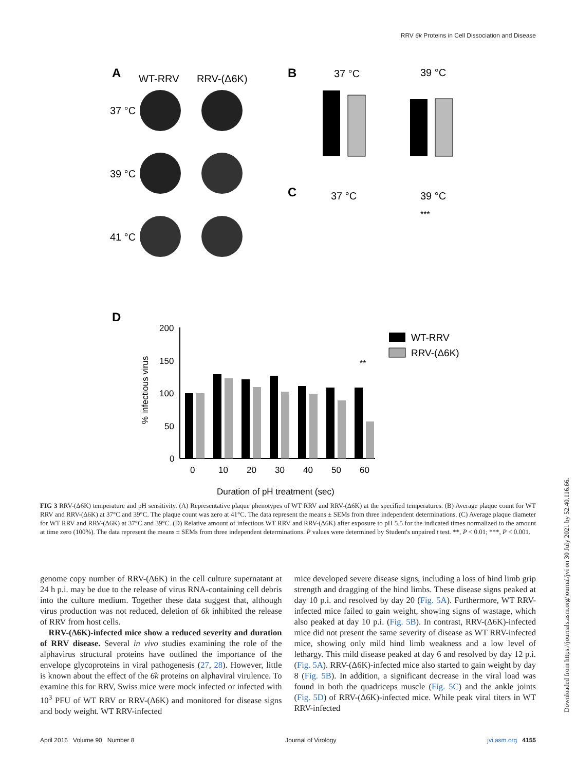RRV 6k Proteins in Cell Dissociation and Disease
A
WT-RRV
RRV-(Δ6K)
37 °C
39 °C
41 °C
B
37 °C
39 °C
C
37 °C
39 °C
***
D
200
150
100
50
0
% infectious virus
**
0
10
20
30
40
50
60
Duration of pH treatment (sec)
WT-RRV
RRV-(Δ6K)
FIG 3 RRV-(Δ6K) temperature and pH sensitivity. (A) Representative plaque phenotypes of WT RRV and RRV-(Δ6K) at the specified temperatures. (B) Average plaque count for WT RRV and RRV-(Δ6K) at 37°C and 39°C. The plaque count was zero at 41°C. The data represent the means ± SEMs from three independent determinations. (C) Average plaque diameter for WT RRV and RRV-(Δ6K) at 37°C and 39°C. (D) Relative amount of infectious WT RRV and RRV-(Δ6K) after exposure to pH 5.5 for the indicated times normalized to the amount at time zero (100%). The data represent the means ± SEMs from three independent determinations. P values were determined by Student's unpaired t test. **, P < 0.01; ***, P < 0.001.
genome copy number of RRV-(Δ6K) in the cell culture supernatant at 24 h p.i. may be due to the release of virus RNA-containing cell debris into the culture medium. Together these data suggest that, although virus production was not reduced, deletion of 6k inhibited the release of RRV from host cells.
 RRV-(Δ6K)-infected mice show a reduced severity and duration of RRV disease. Several in vivo studies examining the role of the alphavirus structural proteins have outlined the importance of the envelope glycoproteins in viral pathogenesis (27, 28). However, little is known about the effect of the 6k proteins on alphaviral virulence. To examine this for RRV, Swiss mice were mock infected or infected with 10<sup>3</sup> PFU of WT RRV or RRV-(Δ6K) and monitored for disease signs and body weight. WT RRV-infected
mice developed severe disease signs, including a loss of hind limb grip strength and dragging of the hind limbs. These disease signs peaked at day 10 p.i. and resolved by day 20 (Fig. 5A). Furthermore, WT RRV-infected mice failed to gain weight, showing signs of wastage, which also peaked at day 10 p.i. (Fig. 5B). In contrast, RRV-(Δ6K)-infected mice did not present the same severity of disease as WT RRV-infected mice, showing only mild hind limb weakness and a low level of lethargy. This mild disease peaked at day 6 and resolved by day 12 p.i. (Fig. 5A). RRV-(Δ6K)-infected mice also started to gain weight by day 8 (Fig. 5B). In addition, a significant decrease in the viral load was found in both the quadriceps muscle (Fig. 5C) and the ankle joints (Fig. 5D) of RRV-(Δ6K)-infected mice. While peak viral titers in WT RRV-infected
April 2016 Volume 90 Number 8 Journal of Virology jvi.asm.org 4155
Downloaded from https://journals.asm.org/journal/jvi on 30 July 2021 by 52.40.116.66.